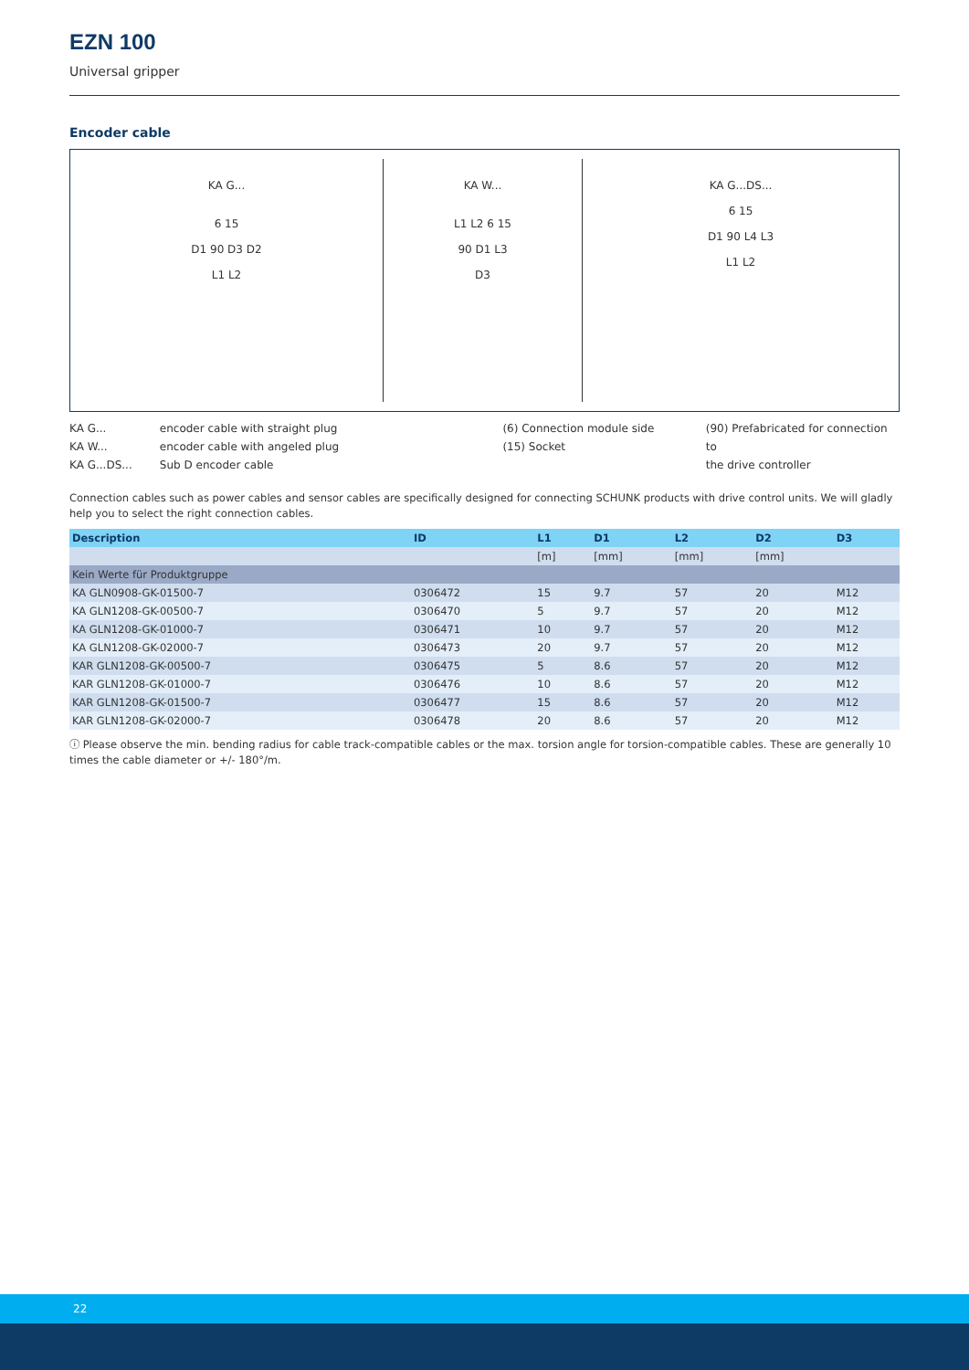EZN 100
Universal gripper
Encoder cable
KA G...
6 15
D1 90 D3 D2
L1 L2
KA W...
L1 L2 6 15
90 D1 L3
D3
KA G...DS...
6 15
D1 90 L4 L3
L1 L2
KA G...
KA W...
KA G...DS...
encoder cable with straight plug
encoder cable with angeled plug
Sub D encoder cable
(6) Connection module side
(15) Socket
(90) Prefabricated for connection to
the drive controller
Connection cables such as power cables and sensor cables are specifically designed for connecting SCHUNK products with drive control units. We will gladly help you to select the right connection cables.
| Description | ID | L1 | D1 | L2 | D2 | D3 |
| --- | --- | --- | --- | --- | --- | --- |
| | | [m] | [mm] | [mm] | [mm] | |
| Kein Werte für Produktgruppe | | | | | | |
| KA GLN0908-GK-01500-7 | 0306472 | 15 | 9.7 | 57 | 20 | M12 |
| KA GLN1208-GK-00500-7 | 0306470 | 5 | 9.7 | 57 | 20 | M12 |
| KA GLN1208-GK-01000-7 | 0306471 | 10 | 9.7 | 57 | 20 | M12 |
| KA GLN1208-GK-02000-7 | 0306473 | 20 | 9.7 | 57 | 20 | M12 |
| KAR GLN1208-GK-00500-7 | 0306475 | 5 | 8.6 | 57 | 20 | M12 |
| KAR GLN1208-GK-01000-7 | 0306476 | 10 | 8.6 | 57 | 20 | M12 |
| KAR GLN1208-GK-01500-7 | 0306477 | 15 | 8.6 | 57 | 20 | M12 |
| KAR GLN1208-GK-02000-7 | 0306478 | 20 | 8.6 | 57 | 20 | M12 |
ⓘ Please observe the min. bending radius for cable track-compatible cables or the max. torsion angle for torsion-compatible cables. These are generally 10 times the cable diameter or +/- 180°/m.
22